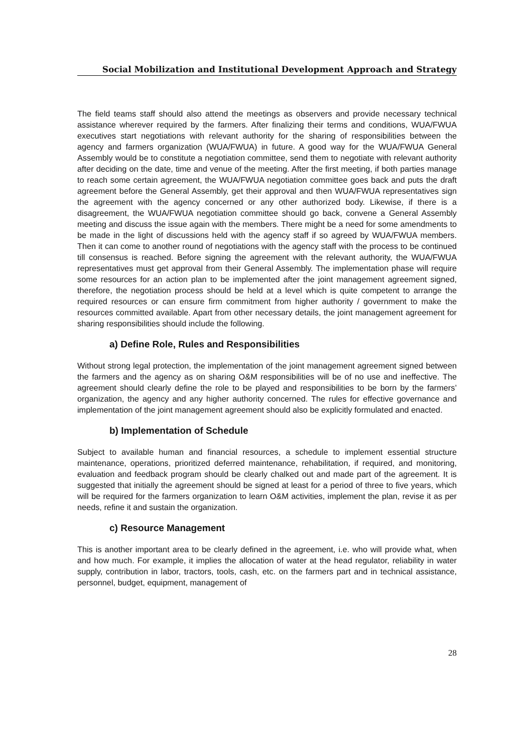Social Mobilization and Institutional Development Approach and Strategy
The field teams staff should also attend the meetings as observers and provide necessary technical assistance wherever required by the farmers. After finalizing their terms and conditions, WUA/FWUA executives start negotiations with relevant authority for the sharing of responsibilities between the agency and farmers organization (WUA/FWUA) in future. A good way for the WUA/FWUA General Assembly would be to constitute a negotiation committee, send them to negotiate with relevant authority after deciding on the date, time and venue of the meeting. After the first meeting, if both parties manage to reach some certain agreement, the WUA/FWUA negotiation committee goes back and puts the draft agreement before the General Assembly, get their approval and then WUA/FWUA representatives sign the agreement with the agency concerned or any other authorized body. Likewise, if there is a disagreement, the WUA/FWUA negotiation committee should go back, convene a General Assembly meeting and discuss the issue again with the members. There might be a need for some amendments to be made in the light of discussions held with the agency staff if so agreed by WUA/FWUA members. Then it can come to another round of negotiations with the agency staff with the process to be continued till consensus is reached. Before signing the agreement with the relevant authority, the WUA/FWUA representatives must get approval from their General Assembly. The implementation phase will require some resources for an action plan to be implemented after the joint management agreement signed, therefore, the negotiation process should be held at a level which is quite competent to arrange the required resources or can ensure firm commitment from higher authority / government to make the resources committed available. Apart from other necessary details, the joint management agreement for sharing responsibilities should include the following.
a) Define Role, Rules and Responsibilities
Without strong legal protection, the implementation of the joint management agreement signed between the farmers and the agency as on sharing O&M responsibilities will be of no use and ineffective. The agreement should clearly define the role to be played and responsibilities to be born by the farmers’ organization, the agency and any higher authority concerned. The rules for effective governance and implementation of the joint management agreement should also be explicitly formulated and enacted.
b) Implementation of Schedule
Subject to available human and financial resources, a schedule to implement essential structure maintenance, operations, prioritized deferred maintenance, rehabilitation, if required, and monitoring, evaluation and feedback program should be clearly chalked out and made part of the agreement. It is suggested that initially the agreement should be signed at least for a period of three to five years, which will be required for the farmers organization to learn O&M activities, implement the plan, revise it as per needs, refine it and sustain the organization.
c) Resource Management
This is another important area to be clearly defined in the agreement, i.e. who will provide what, when and how much. For example, it implies the allocation of water at the head regulator, reliability in water supply, contribution in labor, tractors, tools, cash, etc. on the farmers part and in technical assistance, personnel, budget, equipment, management of
28